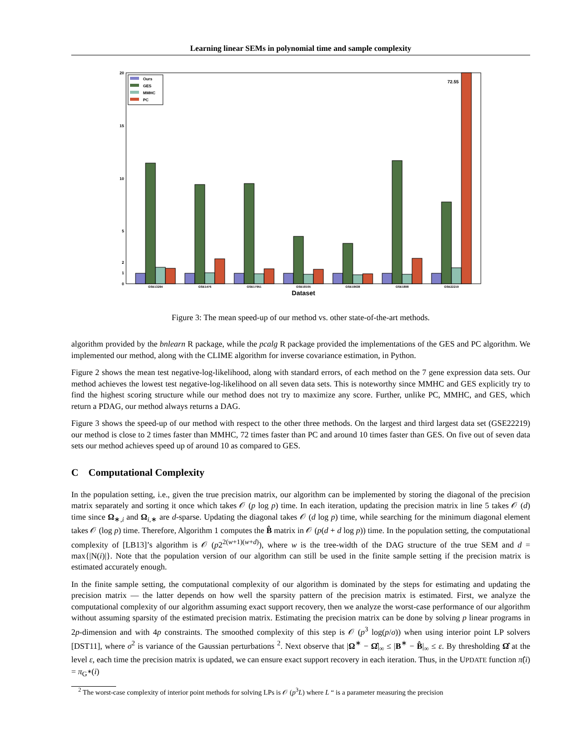Learning linear SEMs in polynomial time and sample complexity
20
15
10
5
2
1
0
72.55
Ours
GES
MMHC
PC
GSE13294
GSE1476
GSE17951
GSE18105
GSE18638
GSE1898
GSE22219
Dataset
Figure 3: The mean speed-up of our method vs. other state-of-the-art methods.
algorithm provided by the bnlearn R package, while the pcalg R package provided the implementations of the GES and PC algorithm. We implemented our method, along with the CLIME algorithm for inverse covariance estimation, in Python.
Figure 2 shows the mean test negative-log-likelihood, along with standard errors, of each method on the 7 gene expression data sets. Our method achieves the lowest test negative-log-likelihood on all seven data sets. This is noteworthy since MMHC and GES explicitly try to find the highest scoring structure while our method does not try to maximize any score. Further, unlike PC, MMHC, and GES, which return a PDAG, our method always returns a DAG.
Figure 3 shows the speed-up of our method with respect to the other three methods. On the largest and third largest data set (GSE22219) our method is close to 2 times faster than MMHC, 72 times faster than PC and around 10 times faster than GES. On five out of seven data sets our method achieves speed up of around 10 as compared to GES.
C Computational Complexity
In the population setting, i.e., given the true precision matrix, our algorithm can be implemented by storing the diagonal of the precision matrix separately and sorting it once which takes 𝒪 (p log p) time. In each iteration, updating the precision matrix in line 5 takes 𝒪 (d) time since Ω<sub>∗,i</sub> and Ω<sub>i,∗</sub> are d-sparse. Updating the diagonal takes 𝒪 (d log p) time, while searching for the minimum diagonal element takes 𝒪 (log p) time. Therefore, Algorithm 1 computes the B̂ matrix in 𝒪 (p(d + d log p)) time. In the population setting, the computational complexity of [LB13]’s algorithm is 𝒪 (p2<sup>2(w+1)(w+d)</sup>), where w is the tree-width of the DAG structure of the true SEM and d = max{|N(i)|}. Note that the population version of our algorithm can still be used in the finite sample setting if the precision matrix is estimated accurately enough.
In the finite sample setting, the computational complexity of our algorithm is dominated by the steps for estimating and updating the precision matrix — the latter depends on how well the sparsity pattern of the precision matrix is estimated. First, we analyze the computational complexity of our algorithm assuming exact support recovery, then we analyze the worst-case performance of our algorithm without assuming sparsity of the estimated precision matrix. Estimating the precision matrix can be done by solving p linear programs in 2p-dimension and with 4p constraints. The smoothed complexity of this step is 𝒪 (p<sup>3</sup> log(p/σ)) when using interior point LP solvers [DST11], where σ<sup>2</sup> is variance of the Gaussian perturbations <sup>2</sup>. Next observe that |Ω<sup>∗</sup> − Ω̂|<sub>∞</sub> ≤ |B<sup>∗</sup> − B̂|<sub>∞</sub> ≤ ε. By thresholding Ω̂ at the level ε, each time the precision matrix is updated, we can ensure exact support recovery in each iteration. Thus, in the UPDATE function π̂(i) = π<sub>G<sup>∗</sup></sub>(i)
<sup>2</sup> The worst-case complexity of interior point methods for solving LPs is 𝒪 (p<sup>3</sup>L) where L “ is a parameter measuring the precision